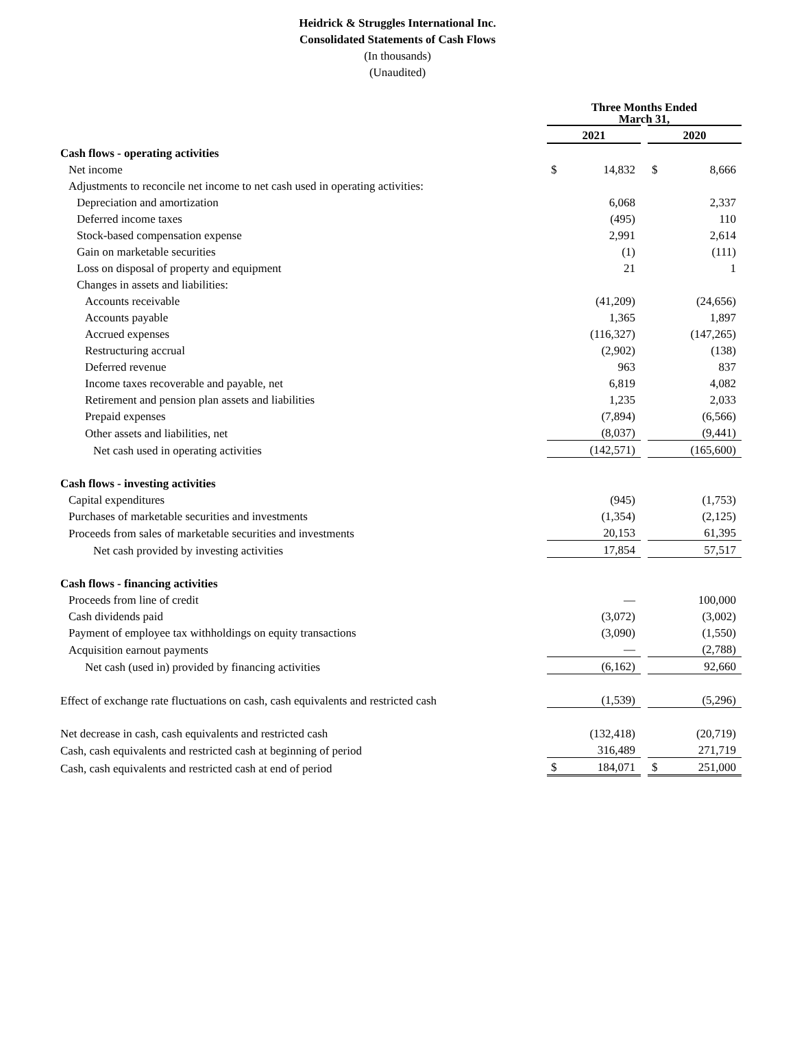Heidrick & Struggles International Inc.
Consolidated Statements of Cash Flows
(In thousands)
(Unaudited)
| | Three Months Ended March 31, | | | | |
| | 2021 | | | 2020 | |
| Cash flows - operating activities | | | | | |
| Net income | $ | 14,832 | | $ | 8,666 |
| Adjustments to reconcile net income to net cash used in operating activities: | | | | | |
| Depreciation and amortization | | 6,068 | | | 2,337 |
| Deferred income taxes | | (495) | | | 110 |
| Stock-based compensation expense | | 2,991 | | | 2,614 |
| Gain on marketable securities | | (1) | | | (111) |
| Loss on disposal of property and equipment | | 21 | | | 1 |
| Changes in assets and liabilities: | | | | | |
| Accounts receivable | | (41,209) | | | (24,656) |
| Accounts payable | | 1,365 | | | 1,897 |
| Accrued expenses | | (116,327) | | | (147,265) |
| Restructuring accrual | | (2,902) | | | (138) |
| Deferred revenue | | 963 | | | 837 |
| Income taxes recoverable and payable, net | | 6,819 | | | 4,082 |
| Retirement and pension plan assets and liabilities | | 1,235 | | | 2,033 |
| Prepaid expenses | | (7,894) | | | (6,566) |
| Other assets and liabilities, net | | (8,037) | | | (9,441) |
| Net cash used in operating activities | | (142,571) | | | (165,600) |
| Cash flows - investing activities | | | | | |
| Capital expenditures | | (945) | | | (1,753) |
| Purchases of marketable securities and investments | | (1,354) | | | (2,125) |
| Proceeds from sales of marketable securities and investments | | 20,153 | | | 61,395 |
| Net cash provided by investing activities | | 17,854 | | | 57,517 |
| Cash flows - financing activities | | | | | |
| Proceeds from line of credit | | — | | | 100,000 |
| Cash dividends paid | | (3,072) | | | (3,002) |
| Payment of employee tax withholdings on equity transactions | | (3,090) | | | (1,550) |
| Acquisition earnout payments | | — | | | (2,788) |
| Net cash (used in) provided by financing activities | | (6,162) | | | 92,660 |
| Effect of exchange rate fluctuations on cash, cash equivalents and restricted cash | | (1,539) | | | (5,296) |
| Net decrease in cash, cash equivalents and restricted cash | | (132,418) | | | (20,719) |
| Cash, cash equivalents and restricted cash at beginning of period | | 316,489 | | | 271,719 |
| Cash, cash equivalents and restricted cash at end of period | $ | 184,071 | | $ | 251,000 |